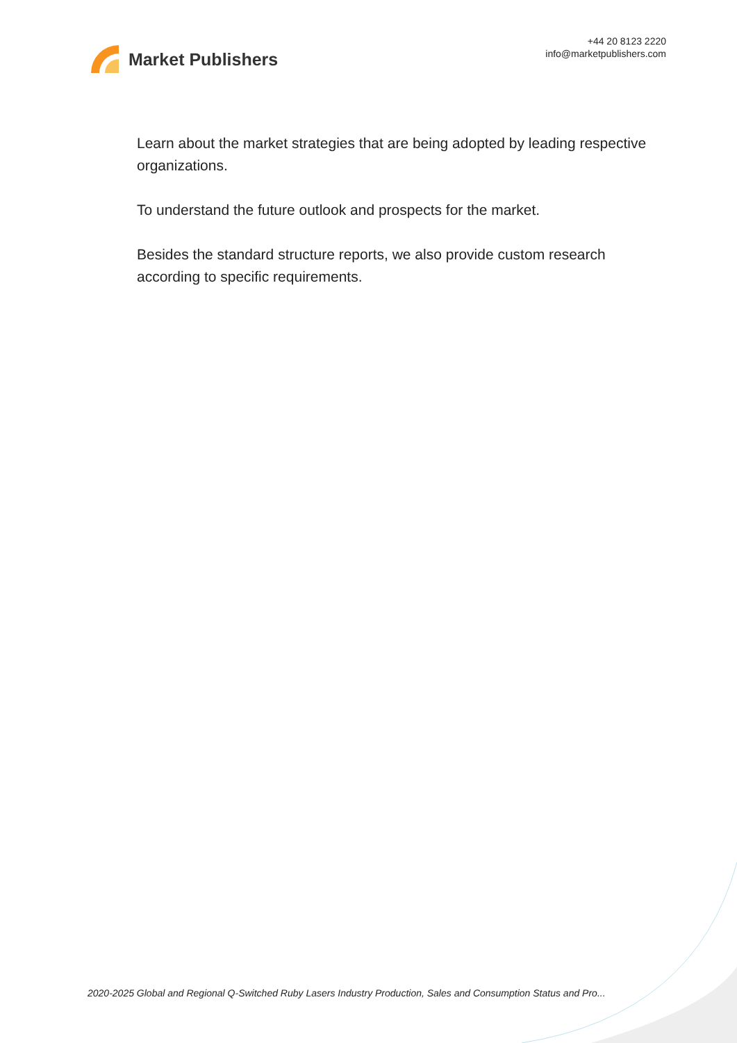Market Publishers
+44 20 8123 2220
info@marketpublishers.com
Learn about the market strategies that are being adopted by leading respective organizations.
To understand the future outlook and prospects for the market.
Besides the standard structure reports, we also provide custom research according to specific requirements.
2020-2025 Global and Regional Q-Switched Ruby Lasers Industry Production, Sales and Consumption Status and Pro...